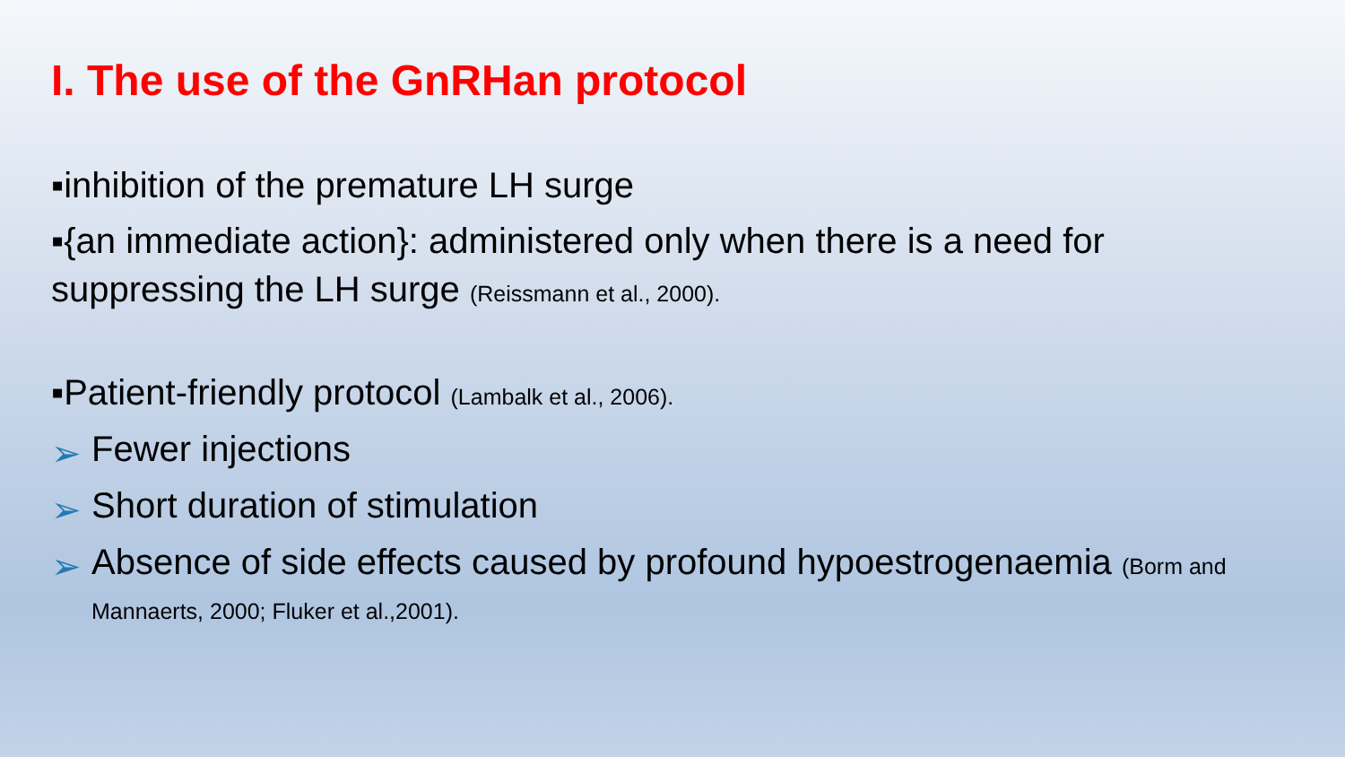I. The use of the GnRHan protocol
▪inhibition of the premature LH surge
▪{an immediate action}: administered only when there is a need for suppressing the LH surge (Reissmann et al., 2000).
▪Patient-friendly protocol (Lambalk et al., 2006).
➢ Fewer injections
➢ Short duration of stimulation
➢ Absence of side effects caused by profound hypoestrogenaemia (Borm and Mannaerts, 2000; Fluker et al.,2001).